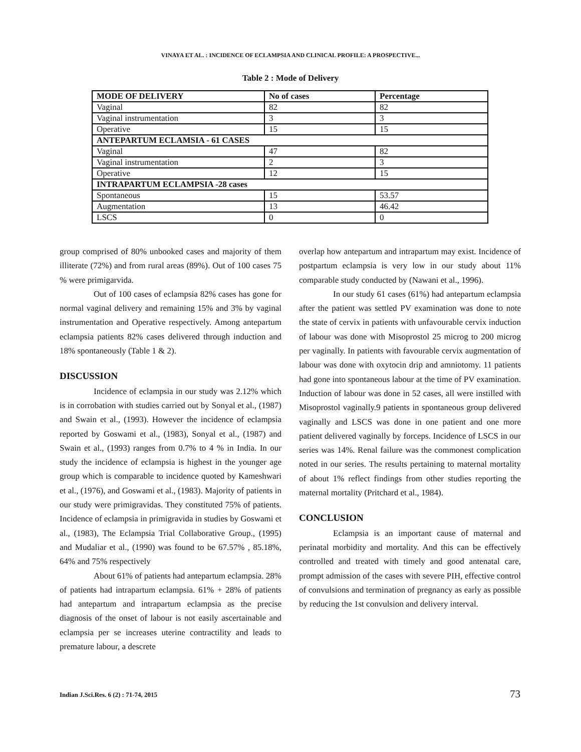VINAYA ET AL. : INCIDENCE OF ECLAMPSIA AND CLINICAL PROFILE: A PROSPECTIVE...
Table 2 : Mode of Delivery
| MODE OF DELIVERY | No of cases | Percentage |
| --- | --- | --- |
| Vaginal | 82 | 82 |
| Vaginal instrumentation | 3 | 3 |
| Operative | 15 | 15 |
| ANTEPARTUM ECLAMSIA - 61 CASES | | |
| Vaginal | 47 | 82 |
| Vaginal instrumentation | 2 | 3 |
| Operative | 12 | 15 |
| INTRAPARTUM ECLAMPSIA -28 cases | | |
| Spontaneous | 15 | 53.57 |
| Augmentation | 13 | 46.42 |
| LSCS | 0 | 0 |
group comprised of 80% unbooked cases and majority of them illiterate (72%) and from rural areas (89%). Out of 100 cases 75 % were primigarvida.
Out of 100 cases of eclampsia 82% cases has gone for normal vaginal delivery and remaining 15% and 3% by vaginal instrumentation and Operative respectively. Among antepartum eclampsia patients 82% cases delivered through induction and 18% spontaneously (Table 1 & 2).
DISCUSSION
Incidence of eclampsia in our study was 2.12% which is in corrobation with studies carried out by Sonyal et al., (1987) and Swain et al., (1993). However the incidence of eclampsia reported by Goswami et al., (1983), Sonyal et al., (1987) and Swain et al., (1993) ranges from 0.7% to 4 % in India. In our study the incidence of eclampsia is highest in the younger age group which is comparable to incidence quoted by Kameshwari et al., (1976), and Goswami et al., (1983). Majority of patients in our study were primigravidas. They constituted 75% of patients. Incidence of eclampsia in primigravida in studies by Goswami et al., (1983), The Eclampsia Trial Collaborative Group., (1995) and Mudaliar et al., (1990) was found to be 67.57% , 85.18%, 64% and 75% respectively
About 61% of patients had antepartum eclampsia. 28% of patients had intrapartum eclampsia. 61% + 28% of patients had antepartum and intrapartum eclampsia as the precise diagnosis of the onset of labour is not easily ascertainable and eclampsia per se increases uterine contractility and leads to premature labour, a descrete
overlap how antepartum and intrapartum may exist. Incidence of postpartum eclampsia is very low in our study about 11% comparable study conducted by (Nawani et al., 1996).
In our study 61 cases (61%) had antepartum eclampsia after the patient was settled PV examination was done to note the state of cervix in patients with unfavourable cervix induction of labour was done with Misoprostol 25 microg to 200 microg per vaginally. In patients with favourable cervix augmentation of labour was done with oxytocin drip and amniotomy. 11 patients had gone into spontaneous labour at the time of PV examination. Induction of labour was done in 52 cases, all were instilled with Misoprostol vaginally.9 patients in spontaneous group delivered vaginally and LSCS was done in one patient and one more patient delivered vaginally by forceps. Incidence of LSCS in our series was 14%. Renal failure was the commonest complication noted in our series. The results pertaining to maternal mortality of about 1% reflect findings from other studies reporting the maternal mortality (Pritchard et al., 1984).
CONCLUSION
Eclampsia is an important cause of maternal and perinatal morbidity and mortality. And this can be effectively controlled and treated with timely and good antenatal care, prompt admission of the cases with severe PIH, effective control of convulsions and termination of pregnancy as early as possible by reducing the 1st convulsion and delivery interval.
Indian J.Sci.Res. 6 (2) : 71-74, 2015
73